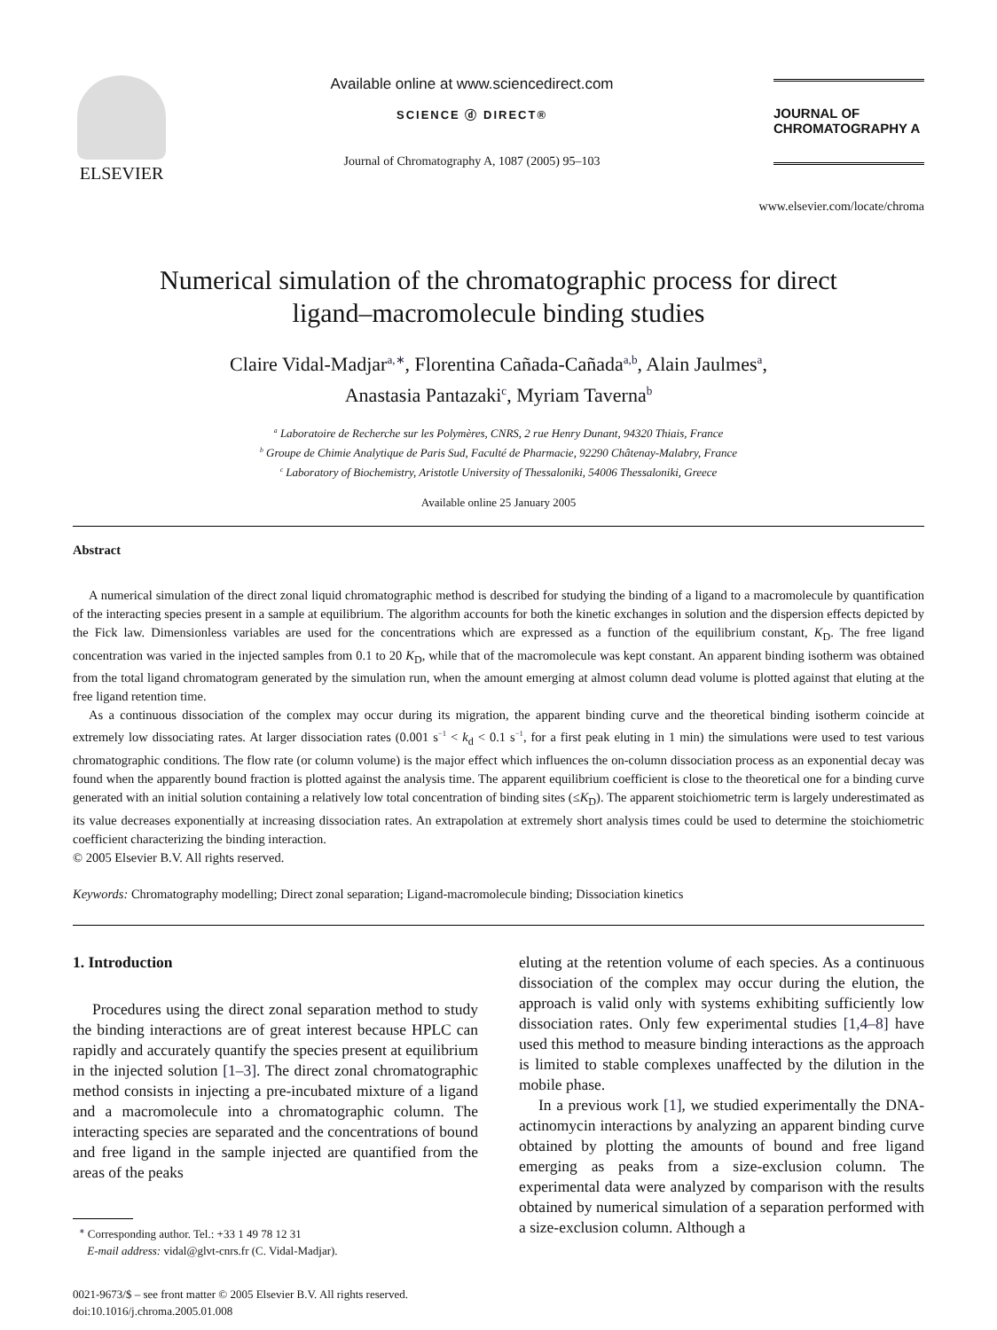ELSEVIER
Available online at www.sciencedirect.com
SCIENCE ⓓ DIRECT®
Journal of Chromatography A, 1087 (2005) 95–103
JOURNAL OF
CHROMATOGRAPHY A
www.elsevier.com/locate/chroma
Numerical simulation of the chromatographic process for direct
ligand–macromolecule binding studies
Claire Vidal-Madjar<sup>a,∗</sup>, Florentina Cañada-Cañada<sup>a,b</sup>, Alain Jaulmes<sup>a</sup>,
Anastasia Pantazaki<sup>c</sup>, Myriam Taverna<sup>b</sup>
<sup>a</sup> Laboratoire de Recherche sur les Polymères, CNRS, 2 rue Henry Dunant, 94320 Thiais, France
<sup>b</sup> Groupe de Chimie Analytique de Paris Sud, Faculté de Pharmacie, 92290 Châtenay-Malabry, France
<sup>c</sup> Laboratory of Biochemistry, Aristotle University of Thessaloniki, 54006 Thessaloniki, Greece
Available online 25 January 2005
Abstract
A numerical simulation of the direct zonal liquid chromatographic method is described for studying the binding of a ligand to a macromolecule by quantification of the interacting species present in a sample at equilibrium. The algorithm accounts for both the kinetic exchanges in solution and the dispersion effects depicted by the Fick law. Dimensionless variables are used for the concentrations which are expressed as a function of the equilibrium constant, K<sub>D</sub>. The free ligand concentration was varied in the injected samples from 0.1 to 20 K<sub>D</sub>, while that of the macromolecule was kept constant. An apparent binding isotherm was obtained from the total ligand chromatogram generated by the simulation run, when the amount emerging at almost column dead volume is plotted against that eluting at the free ligand retention time.
As a continuous dissociation of the complex may occur during its migration, the apparent binding curve and the theoretical binding isotherm coincide at extremely low dissociating rates. At larger dissociation rates (0.001 s<sup>−1</sup> < k<sub>d</sub> < 0.1 s<sup>−1</sup>, for a first peak eluting in 1 min) the simulations were used to test various chromatographic conditions. The flow rate (or column volume) is the major effect which influences the on-column dissociation process as an exponential decay was found when the apparently bound fraction is plotted against the analysis time. The apparent equilibrium coefficient is close to the theoretical one for a binding curve generated with an initial solution containing a relatively low total concentration of binding sites (≤K<sub>D</sub>). The apparent stoichiometric term is largely underestimated as its value decreases exponentially at increasing dissociation rates. An extrapolation at extremely short analysis times could be used to determine the stoichiometric coefficient characterizing the binding interaction.
© 2005 Elsevier B.V. All rights reserved.
Keywords: Chromatography modelling; Direct zonal separation; Ligand-macromolecule binding; Dissociation kinetics
1. Introduction
Procedures using the direct zonal separation method to study the binding interactions are of great interest because HPLC can rapidly and accurately quantify the species present at equilibrium in the injected solution [1–3]. The direct zonal chromatographic method consists in injecting a pre-incubated mixture of a ligand and a macromolecule into a chromatographic column. The interacting species are separated and the concentrations of bound and free ligand in the sample injected are quantified from the areas of the peaks
<sup>∗</sup> Corresponding author. Tel.: +33 1 49 78 12 31
E-mail address: vidal@glvt-cnrs.fr (C. Vidal-Madjar).
0021-9673/$ – see front matter © 2005 Elsevier B.V. All rights reserved.
doi:10.1016/j.chroma.2005.01.008
eluting at the retention volume of each species. As a continuous dissociation of the complex may occur during the elution, the approach is valid only with systems exhibiting sufficiently low dissociation rates. Only few experimental studies [1,4–8] have used this method to measure binding interactions as the approach is limited to stable complexes unaffected by the dilution in the mobile phase.
In a previous work [1], we studied experimentally the DNA-actinomycin interactions by analyzing an apparent binding curve obtained by plotting the amounts of bound and free ligand emerging as peaks from a size-exclusion column. The experimental data were analyzed by comparison with the results obtained by numerical simulation of a separation performed with a size-exclusion column. Although a